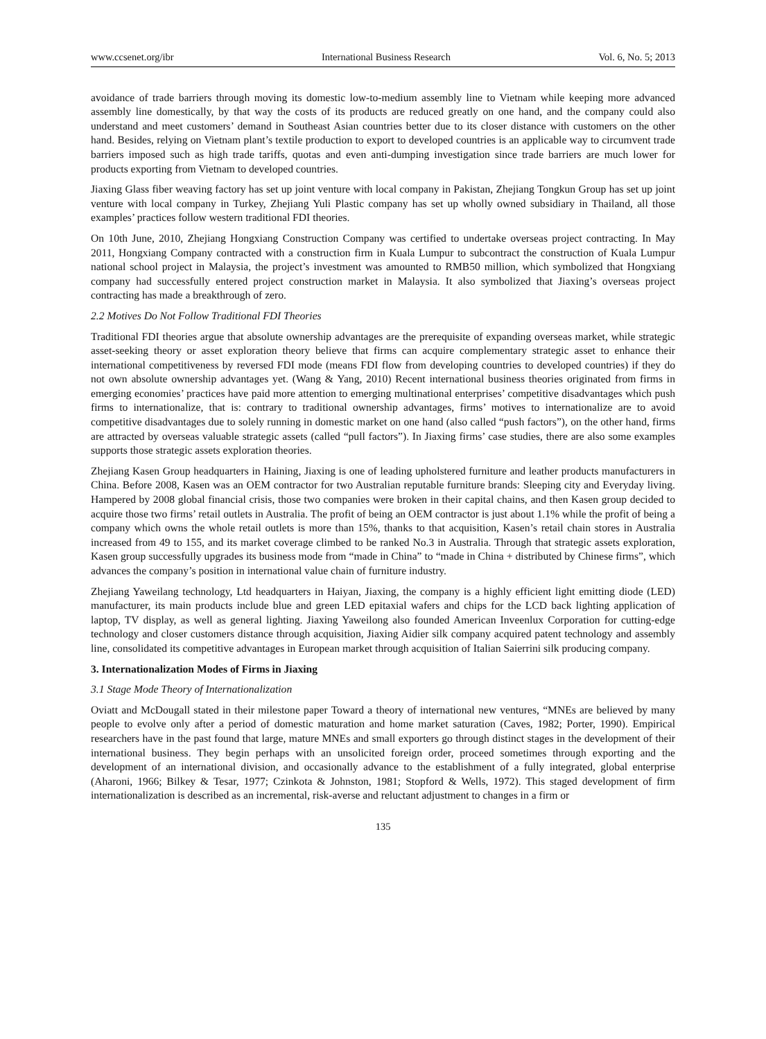www.ccsenet.org/ibr International Business Research Vol. 6, No. 5; 2013
avoidance of trade barriers through moving its domestic low-to-medium assembly line to Vietnam while keeping more advanced assembly line domestically, by that way the costs of its products are reduced greatly on one hand, and the company could also understand and meet customers’ demand in Southeast Asian countries better due to its closer distance with customers on the other hand. Besides, relying on Vietnam plant’s textile production to export to developed countries is an applicable way to circumvent trade barriers imposed such as high trade tariffs, quotas and even anti-dumping investigation since trade barriers are much lower for products exporting from Vietnam to developed countries.
Jiaxing Glass fiber weaving factory has set up joint venture with local company in Pakistan, Zhejiang Tongkun Group has set up joint venture with local company in Turkey, Zhejiang Yuli Plastic company has set up wholly owned subsidiary in Thailand, all those examples’ practices follow western traditional FDI theories.
On 10th June, 2010, Zhejiang Hongxiang Construction Company was certified to undertake overseas project contracting. In May 2011, Hongxiang Company contracted with a construction firm in Kuala Lumpur to subcontract the construction of Kuala Lumpur national school project in Malaysia, the project’s investment was amounted to RMB50 million, which symbolized that Hongxiang company had successfully entered project construction market in Malaysia. It also symbolized that Jiaxing’s overseas project contracting has made a breakthrough of zero.
2.2 Motives Do Not Follow Traditional FDI Theories
Traditional FDI theories argue that absolute ownership advantages are the prerequisite of expanding overseas market, while strategic asset-seeking theory or asset exploration theory believe that firms can acquire complementary strategic asset to enhance their international competitiveness by reversed FDI mode (means FDI flow from developing countries to developed countries) if they do not own absolute ownership advantages yet. (Wang & Yang, 2010) Recent international business theories originated from firms in emerging economies’ practices have paid more attention to emerging multinational enterprises’ competitive disadvantages which push firms to internationalize, that is: contrary to traditional ownership advantages, firms’ motives to internationalize are to avoid competitive disadvantages due to solely running in domestic market on one hand (also called “push factors”), on the other hand, firms are attracted by overseas valuable strategic assets (called “pull factors”). In Jiaxing firms’ case studies, there are also some examples supports those strategic assets exploration theories.
Zhejiang Kasen Group headquarters in Haining, Jiaxing is one of leading upholstered furniture and leather products manufacturers in China. Before 2008, Kasen was an OEM contractor for two Australian reputable furniture brands: Sleeping city and Everyday living. Hampered by 2008 global financial crisis, those two companies were broken in their capital chains, and then Kasen group decided to acquire those two firms’ retail outlets in Australia. The profit of being an OEM contractor is just about 1.1% while the profit of being a company which owns the whole retail outlets is more than 15%, thanks to that acquisition, Kasen’s retail chain stores in Australia increased from 49 to 155, and its market coverage climbed to be ranked No.3 in Australia. Through that strategic assets exploration, Kasen group successfully upgrades its business mode from “made in China” to “made in China + distributed by Chinese firms”, which advances the company’s position in international value chain of furniture industry.
Zhejiang Yaweilang technology, Ltd headquarters in Haiyan, Jiaxing, the company is a highly efficient light emitting diode (LED) manufacturer, its main products include blue and green LED epitaxial wafers and chips for the LCD back lighting application of laptop, TV display, as well as general lighting. Jiaxing Yaweilong also founded American Inveenlux Corporation for cutting-edge technology and closer customers distance through acquisition, Jiaxing Aidier silk company acquired patent technology and assembly line, consolidated its competitive advantages in European market through acquisition of Italian Saierrini silk producing company.
3. Internationalization Modes of Firms in Jiaxing
3.1 Stage Mode Theory of Internationalization
Oviatt and McDougall stated in their milestone paper Toward a theory of international new ventures, “MNEs are believed by many people to evolve only after a period of domestic maturation and home market saturation (Caves, 1982; Porter, 1990). Empirical researchers have in the past found that large, mature MNEs and small exporters go through distinct stages in the development of their international business. They begin perhaps with an unsolicited foreign order, proceed sometimes through exporting and the development of an international division, and occasionally advance to the establishment of a fully integrated, global enterprise (Aharoni, 1966; Bilkey & Tesar, 1977; Czinkota & Johnston, 1981; Stopford & Wells, 1972). This staged development of firm internationalization is described as an incremental, risk-averse and reluctant adjustment to changes in a firm or
135